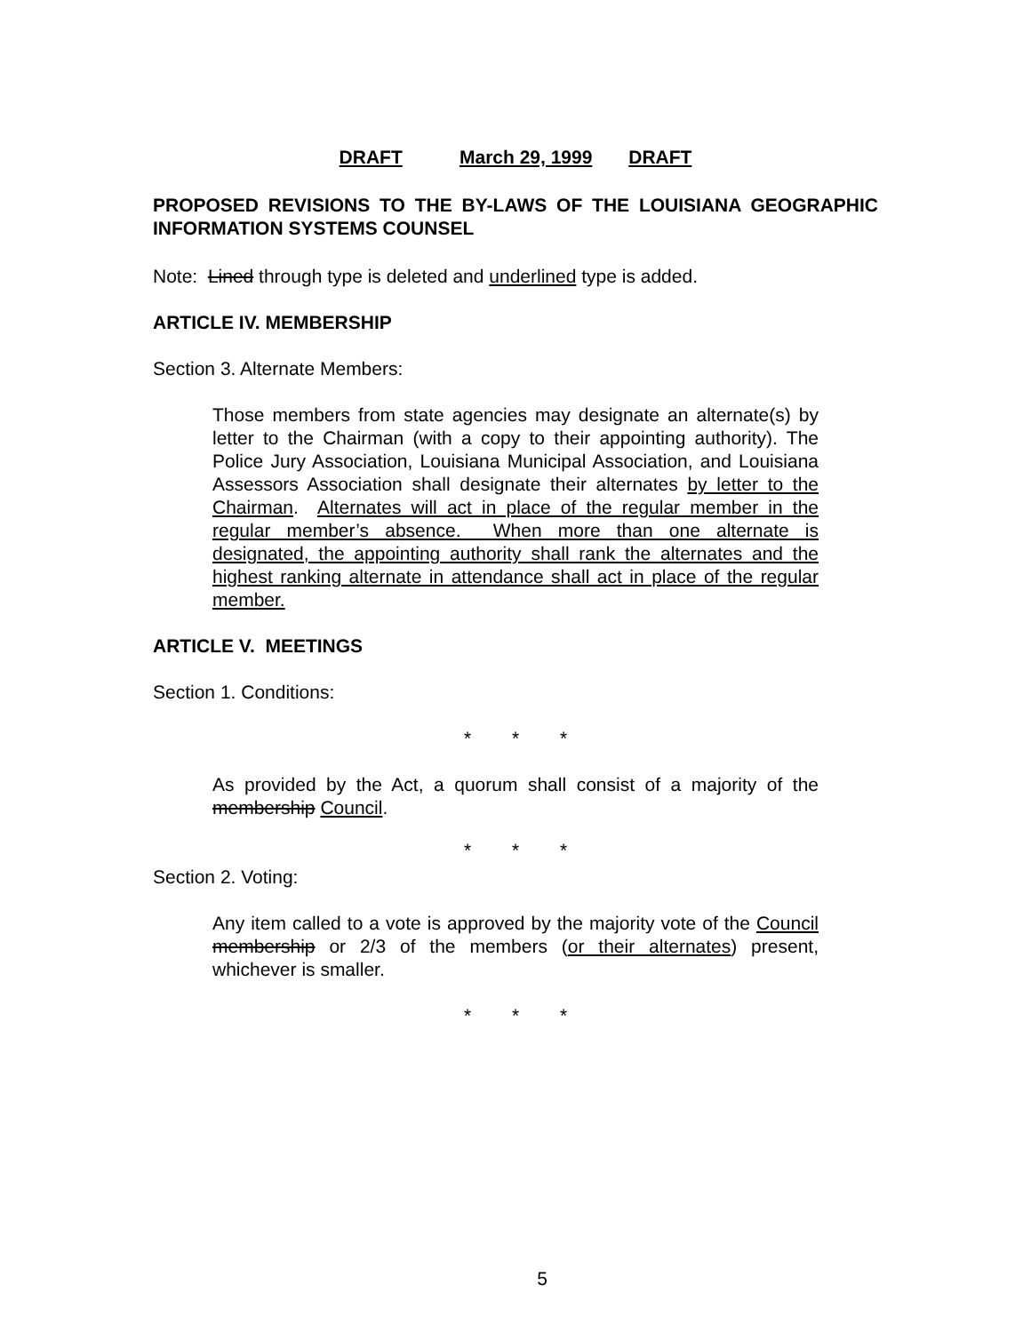DRAFT March 29, 1999 DRAFT
PROPOSED REVISIONS TO THE BY-LAWS OF THE LOUISIANA GEOGRAPHIC INFORMATION SYSTEMS COUNSEL
Note: Lined through type is deleted and underlined type is added.
ARTICLE IV. MEMBERSHIP
Section 3. Alternate Members:
Those members from state agencies may designate an alternate(s) by letter to the Chairman (with a copy to their appointing authority). The Police Jury Association, Louisiana Municipal Association, and Louisiana Assessors Association shall designate their alternates by letter to the Chairman. Alternates will act in place of the regular member in the regular member’s absence. When more than one alternate is designated, the appointing authority shall rank the alternates and the highest ranking alternate in attendance shall act in place of the regular member.
ARTICLE V. MEETINGS
Section 1. Conditions:
* * *
As provided by the Act, a quorum shall consist of a majority of the membership Council.
* * *
Section 2. Voting:
Any item called to a vote is approved by the majority vote of the Council membership or 2/3 of the members (or their alternates) present, whichever is smaller.
* * *
5